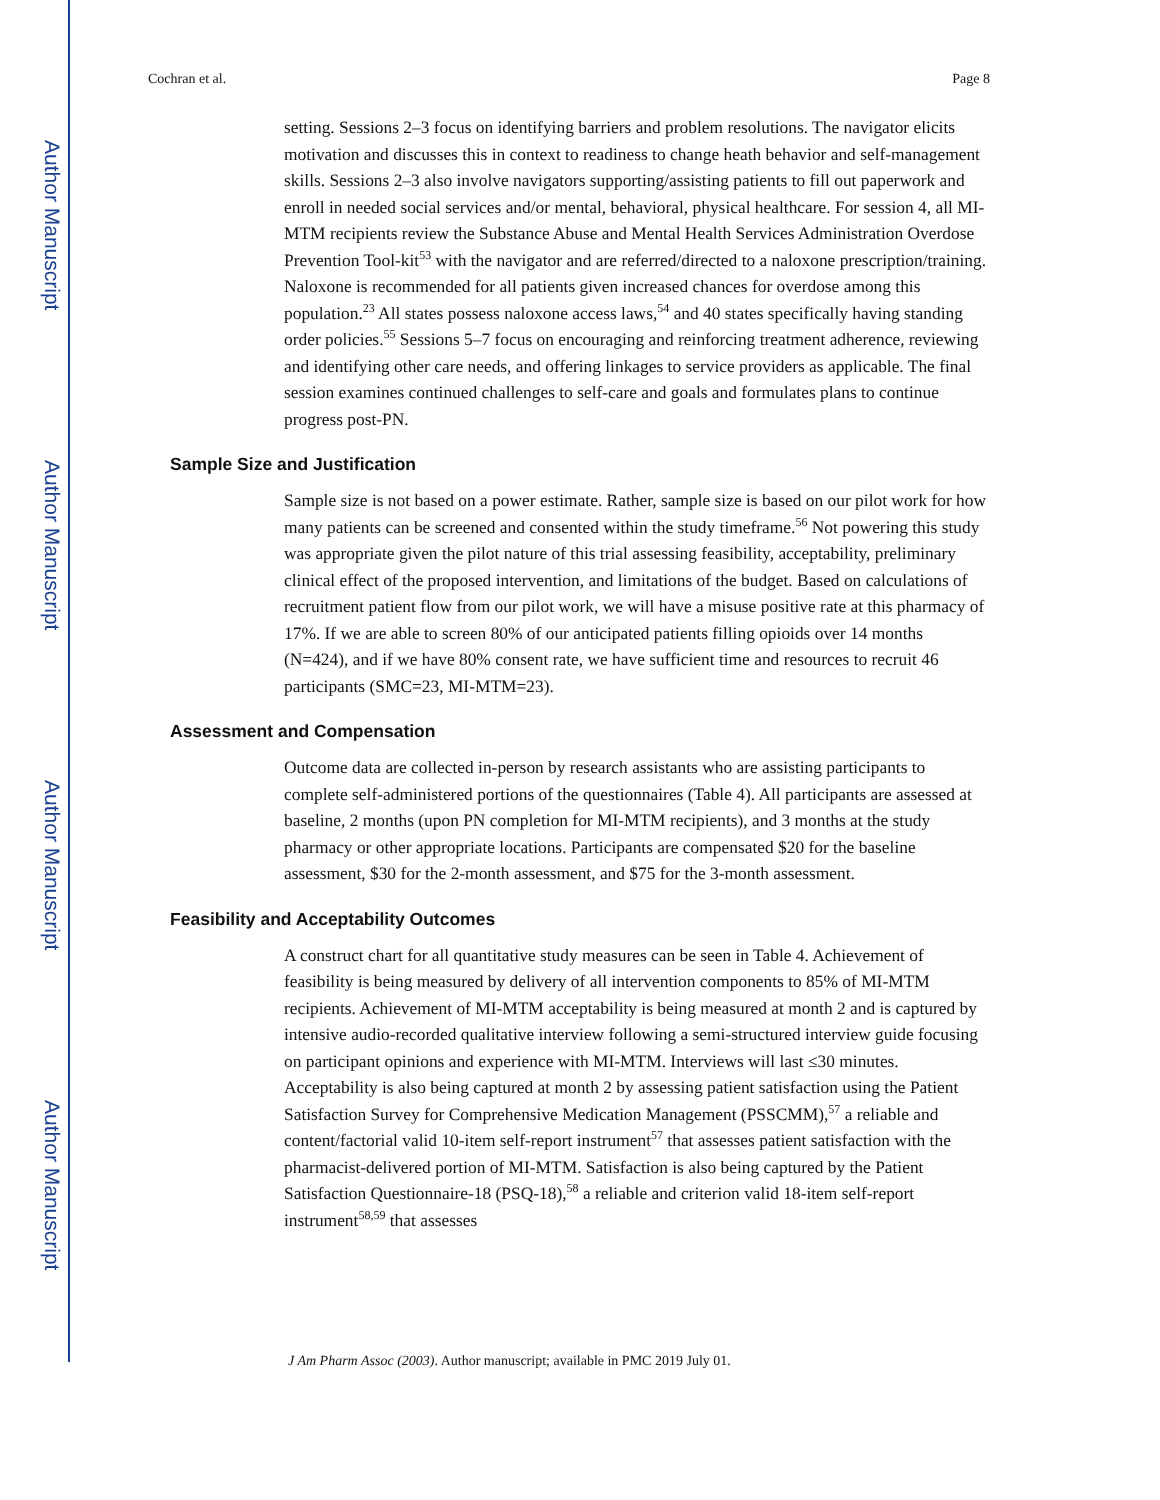Author Manuscript
Author Manuscript
Author Manuscript
Author Manuscript
Cochran et al. Page 8
setting. Sessions 2–3 focus on identifying barriers and problem resolutions. The navigator elicits motivation and discusses this in context to readiness to change heath behavior and self-management skills. Sessions 2–3 also involve navigators supporting/assisting patients to fill out paperwork and enroll in needed social services and/or mental, behavioral, physical healthcare. For session 4, all MI-MTM recipients review the Substance Abuse and Mental Health Services Administration Overdose Prevention Tool-kit<sup>53</sup> with the navigator and are referred/directed to a naloxone prescription/training. Naloxone is recommended for all patients given increased chances for overdose among this population.<sup>23</sup> All states possess naloxone access laws,<sup>54</sup> and 40 states specifically having standing order policies.<sup>55</sup> Sessions 5–7 focus on encouraging and reinforcing treatment adherence, reviewing and identifying other care needs, and offering linkages to service providers as applicable. The final session examines continued challenges to self-care and goals and formulates plans to continue progress post-PN.
Sample Size and Justification
Sample size is not based on a power estimate. Rather, sample size is based on our pilot work for how many patients can be screened and consented within the study timeframe.<sup>56</sup> Not powering this study was appropriate given the pilot nature of this trial assessing feasibility, acceptability, preliminary clinical effect of the proposed intervention, and limitations of the budget. Based on calculations of recruitment patient flow from our pilot work, we will have a misuse positive rate at this pharmacy of 17%. If we are able to screen 80% of our anticipated patients filling opioids over 14 months (N=424), and if we have 80% consent rate, we have sufficient time and resources to recruit 46 participants (SMC=23, MI-MTM=23).
Assessment and Compensation
Outcome data are collected in-person by research assistants who are assisting participants to complete self-administered portions of the questionnaires (Table 4). All participants are assessed at baseline, 2 months (upon PN completion for MI-MTM recipients), and 3 months at the study pharmacy or other appropriate locations. Participants are compensated $20 for the baseline assessment, $30 for the 2-month assessment, and $75 for the 3-month assessment.
Feasibility and Acceptability Outcomes
A construct chart for all quantitative study measures can be seen in Table 4. Achievement of feasibility is being measured by delivery of all intervention components to 85% of MI-MTM recipients. Achievement of MI-MTM acceptability is being measured at month 2 and is captured by intensive audio-recorded qualitative interview following a semi-structured interview guide focusing on participant opinions and experience with MI-MTM. Interviews will last ≤30 minutes. Acceptability is also being captured at month 2 by assessing patient satisfaction using the Patient Satisfaction Survey for Comprehensive Medication Management (PSSCMM),<sup>57</sup> a reliable and content/factorial valid 10-item self-report instrument<sup>57</sup> that assesses patient satisfaction with the pharmacist-delivered portion of MI-MTM. Satisfaction is also being captured by the Patient Satisfaction Questionnaire-18 (PSQ-18),<sup>58</sup> a reliable and criterion valid 18-item self-report instrument<sup>58,59</sup> that assesses
J Am Pharm Assoc (2003). Author manuscript; available in PMC 2019 July 01.